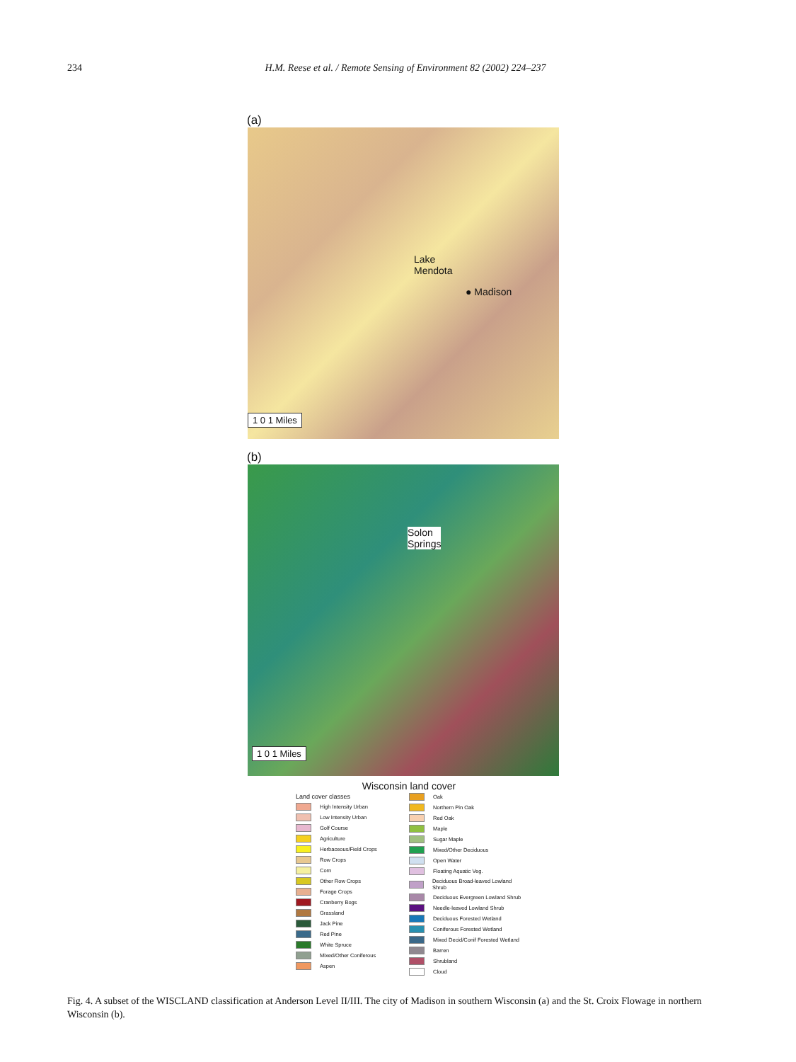234 H.M. Reese et al. / Remote Sensing of Environment 82 (2002) 224–237
(a)
Lake
Mendota
● Madison
1 0 1 Miles
(b)
Solon
Springs
1 0 1 Miles
Wisconsin land cover
Land cover classes
High Intensity Urban
Low Intensity Urban
Golf Course
Agriculture
Herbaceous/Field Crops
Row Crops
Corn
Other Row Crops
Forage Crops
Cranberry Bogs
Grassland
Jack Pine
Red Pine
White Spruce
Mixed/Other Coniferous
Aspen
Oak
Northern Pin Oak
Red Oak
Maple
Sugar Maple
Mixed/Other Deciduous
Open Water
Floating Aquatic Veg.
Deciduous Broad-leaved Lowland Shrub
Deciduous Evergreen Lowland Shrub
Needle-leaved Lowland Shrub
Deciduous Forested Wetland
Coniferous Forested Wetland
Mixed Decid/Conif Forested Wetland
Barren
Shrubland
Cloud
Fig. 4. A subset of the WISCLAND classification at Anderson Level II/III. The city of Madison in southern Wisconsin (a) and the St. Croix Flowage in northern Wisconsin (b).